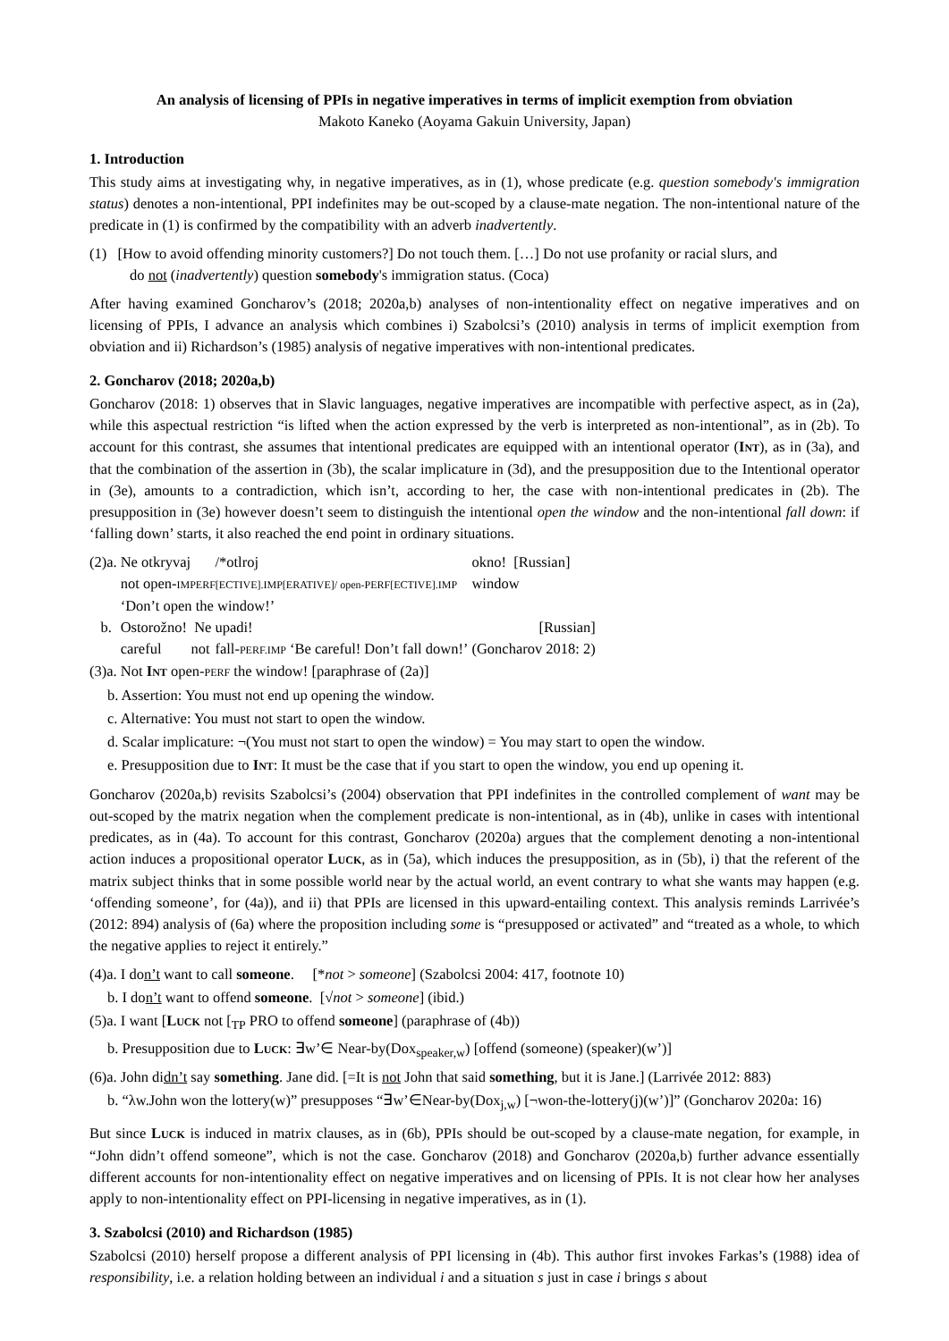An analysis of licensing of PPIs in negative imperatives in terms of implicit exemption from obviation
Makoto Kaneko (Aoyama Gakuin University, Japan)
1. Introduction
This study aims at investigating why, in negative imperatives, as in (1), whose predicate (e.g. question somebody's immigration status) denotes a non-intentional, PPI indefinites may be out-scoped by a clause-mate negation. The non-intentional nature of the predicate in (1) is confirmed by the compatibility with an adverb inadvertently.
(1) [How to avoid offending minority customers?] Do not touch them. […] Do not use profanity or racial slurs, and
do not (inadvertently) question somebody's immigration status. (Coca)
After having examined Goncharov’s (2018; 2020a,b) analyses of non-intentionality effect on negative imperatives and on licensing of PPIs, I advance an analysis which combines i) Szabolcsi’s (2010) analysis in terms of implicit exemption from obviation and ii) Richardson’s (1985) analysis of negative imperatives with non-intentional predicates.
2. Goncharov (2018; 2020a,b)
Goncharov (2018: 1) observes that in Slavic languages, negative imperatives are incompatible with perfective aspect, as in (2a), while this aspectual restriction “is lifted when the action expressed by the verb is interpreted as non-intentional”, as in (2b). To account for this contrast, she assumes that intentional predicates are equipped with an intentional operator (INT), as in (3a), and that the combination of the assertion in (3b), the scalar implicature in (3d), and the presupposition due to the Intentional operator in (3e), amounts to a contradiction, which isn’t, according to her, the case with non-intentional predicates in (2b). The presupposition in (3e) however doesn’t seem to distinguish the intentional open the window and the non-intentional fall down: if ‘falling down’ starts, it also reached the end point in ordinary situations.
| (2)a. | Ne otkryvaj | /*otlroj | | okno! [Russian] |
| | not open- IMPERF[ECTIVE].IMP[ERATIVE]/ open-PERF[ECTIVE].IMP | | | window |
| | ‘Don’t open the window!’ | | | |
| b. | Ostorožno! Ne | upadi! | | [Russian] |
| | careful not | fall- PERF.IMP | ‘Be careful! Don’t fall down!’ | (Goncharov 2018: 2) |
(3)a. Not INT open-PERF the window! [paraphrase of (2a)]
b. Assertion: You must not end up opening the window.
c. Alternative: You must not start to open the window.
d. Scalar implicature: ¬(You must not start to open the window) = You may start to open the window.
e. Presupposition due to INT: It must be the case that if you start to open the window, you end up opening it.
Goncharov (2020a,b) revisits Szabolcsi’s (2004) observation that PPI indefinites in the controlled complement of want may be out-scoped by the matrix negation when the complement predicate is non-intentional, as in (4b), unlike in cases with intentional predicates, as in (4a). To account for this contrast, Goncharov (2020a) argues that the complement denoting a non-intentional action induces a propositional operator LUCK, as in (5a), which induces the presupposition, as in (5b), i) that the referent of the matrix subject thinks that in some possible world near by the actual world, an event contrary to what she wants may happen (e.g. ‘offending someone’, for (4a)), and ii) that PPIs are licensed in this upward-entailing context. This analysis reminds Larrivée’s (2012: 894) analysis of (6a) where the proposition including some is “presupposed or activated” and “treated as a whole, to which the negative applies to reject it entirely.”
(4)a. I don’t want to call someone. [*not > someone] (Szabolcsi 2004: 417, footnote 10)
b. I don’t want to offend someone. [√not > someone] (ibid.)
(5)a. I want [LUCK not [<sub>TP</sub> PRO to offend someone] (paraphrase of (4b))
b. Presupposition due to LUCK: ∃w’∈ Near-by(Dox<sub>speaker,w</sub>) [offend (someone) (speaker)(w’)]
(6)a. John didn’t say something. Jane did. [=It is not John that said something, but it is Jane.] (Larrivée 2012: 883)
b. “λw.John won the lottery(w)” presupposes “∃w’∈Near-by(Dox<sub>j,w</sub>) [¬won-the-lottery(j)(w’)]” (Goncharov 2020a: 16)
But since LUCK is induced in matrix clauses, as in (6b), PPIs should be out-scoped by a clause-mate negation, for example, in “John didn’t offend someone”, which is not the case. Goncharov (2018) and Goncharov (2020a,b) further advance essentially different accounts for non-intentionality effect on negative imperatives and on licensing of PPIs. It is not clear how her analyses apply to non-intentionality effect on PPI-licensing in negative imperatives, as in (1).
3. Szabolcsi (2010) and Richardson (1985)
Szabolcsi (2010) herself propose a different analysis of PPI licensing in (4b). This author first invokes Farkas’s (1988) idea of responsibility, i.e. a relation holding between an individual i and a situation s just in case i brings s about